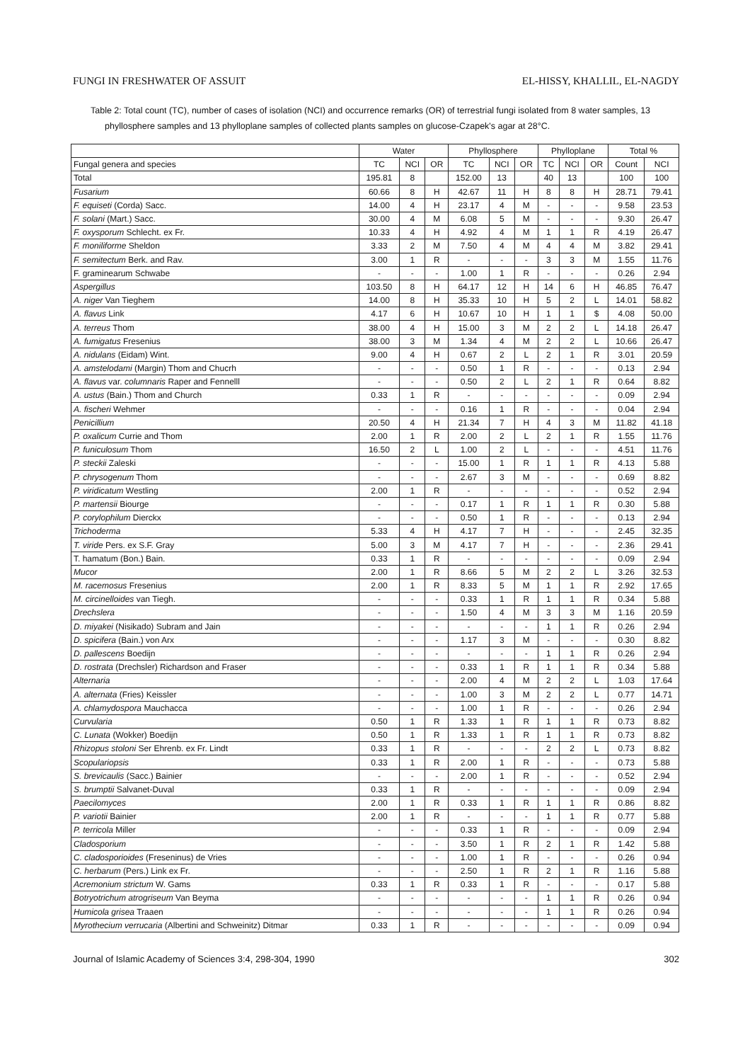FUNGI IN FRESHWATER OF ASSUIT EL-HISSY, KHALLIL, EL-NAGDY
Table 2: Total count (TC), number of cases of isolation (NCI) and occurrence remarks (OR) of terrestrial fungi isolated from 8 water samples, 13 phyllosphere samples and 13 phylloplane samples of collected plants samples on glucose-Czapek's agar at 28°C.
| | Water | | | Phyllosphere | | | Phylloplane | | | Total % | |
| --- | --- | --- | --- | --- | --- | --- | --- | --- | --- | --- | --- |
| Fungal genera and species | TC | NCI | OR | TC | NCI | OR | TC | NCI | OR | Count | NCI |
| Total | 195.81 | 8 | | 152.00 | 13 | | 40 | 13 | | 100 | 100 |
| Fusarium | 60.66 | 8 | H | 42.67 | 11 | H | 8 | 8 | H | 28.71 | 79.41 |
| F. equiseti (Corda) Sacc. | 14.00 | 4 | H | 23.17 | 4 | M | - | - | - | 9.58 | 23.53 |
| F. solani (Mart.) Sacc. | 30.00 | 4 | M | 6.08 | 5 | M | - | - | - | 9.30 | 26.47 |
| F. oxysporum Schlecht. ex Fr. | 10.33 | 4 | H | 4.92 | 4 | M | 1 | 1 | R | 4.19 | 26.47 |
| F. moniliforme Sheldon | 3.33 | 2 | M | 7.50 | 4 | M | 4 | 4 | M | 3.82 | 29.41 |
| F. semitectum Berk. and Rav. | 3.00 | 1 | R | - | - | - | 3 | 3 | M | 1.55 | 11.76 |
| F. graminearum Schwabe | - | - | - | 1.00 | 1 | R | - | - | - | 0.26 | 2.94 |
| Aspergillus | 103.50 | 8 | H | 64.17 | 12 | H | 14 | 6 | H | 46.85 | 76.47 |
| A. niger Van Tieghem | 14.00 | 8 | H | 35.33 | 10 | H | 5 | 2 | L | 14.01 | 58.82 |
| A. flavus Link | 4.17 | 6 | H | 10.67 | 10 | H | 1 | 1 | $ | 4.08 | 50.00 |
| A. terreus Thom | 38.00 | 4 | H | 15.00 | 3 | M | 2 | 2 | L | 14.18 | 26.47 |
| A. fumigatus Fresenius | 38.00 | 3 | M | 1.34 | 4 | M | 2 | 2 | L | 10.66 | 26.47 |
| A. nidulans (Eidam) Wint. | 9.00 | 4 | H | 0.67 | 2 | L | 2 | 1 | R | 3.01 | 20.59 |
| A. amstelodami (Margin) Thom and Chucrh | - | - | - | 0.50 | 1 | R | - | - | - | 0.13 | 2.94 |
| A. flavus var. columnaris Raper and Fennelll | - | - | - | 0.50 | 2 | L | 2 | 1 | R | 0.64 | 8.82 |
| A. ustus (Bain.) Thom and Church | 0.33 | 1 | R | - | - | - | - | - | - | 0.09 | 2.94 |
| A. fischeri Wehmer | - | - | - | 0.16 | 1 | R | - | - | - | 0.04 | 2.94 |
| Penicillium | 20.50 | 4 | H | 21.34 | 7 | H | 4 | 3 | M | 11.82 | 41.18 |
| P. oxalicum Currie and Thom | 2.00 | 1 | R | 2.00 | 2 | L | 2 | 1 | R | 1.55 | 11.76 |
| P. funiculosum Thom | 16.50 | 2 | L | 1.00 | 2 | L | - | - | - | 4.51 | 11.76 |
| P. steckii Zaleski | - | - | - | 15.00 | 1 | R | 1 | 1 | R | 4.13 | 5.88 |
| P. chrysogenum Thom | - | - | - | 2.67 | 3 | M | - | - | - | 0.69 | 8.82 |
| P. viridicatum Westling | 2.00 | 1 | R | - | - | - | - | - | - | 0.52 | 2.94 |
| P. martensii Biourge | - | - | - | 0.17 | 1 | R | 1 | 1 | R | 0.30 | 5.88 |
| P. corylophilum Dierckx | - | - | - | 0.50 | 1 | R | - | - | - | 0.13 | 2.94 |
| Trichoderma | 5.33 | 4 | H | 4.17 | 7 | H | - | - | - | 2.45 | 32.35 |
| T. viride Pers. ex S.F. Gray | 5.00 | 3 | M | 4.17 | 7 | H | - | - | - | 2.36 | 29.41 |
| T. hamatum (Bon.) Bain. | 0.33 | 1 | R | - | - | - | - | - | - | 0.09 | 2.94 |
| Mucor | 2.00 | 1 | R | 8.66 | 5 | M | 2 | 2 | L | 3.26 | 32.53 |
| M. racemosus Fresenius | 2.00 | 1 | R | 8.33 | 5 | M | 1 | 1 | R | 2.92 | 17.65 |
| M. circinelloides van Tiegh. | - | - | - | 0.33 | 1 | R | 1 | 1 | R | 0.34 | 5.88 |
| Drechslera | - | - | - | 1.50 | 4 | M | 3 | 3 | M | 1.16 | 20.59 |
| D. miyakei (Nisikado) Subram and Jain | - | - | - | - | - | - | 1 | 1 | R | 0.26 | 2.94 |
| D. spicifera (Bain.) von Arx | - | - | - | 1.17 | 3 | M | - | - | - | 0.30 | 8.82 |
| D. pallescens Boedijn | - | - | - | - | - | - | 1 | 1 | R | 0.26 | 2.94 |
| D. rostrata (Drechsler) Richardson and Fraser | - | - | - | 0.33 | 1 | R | 1 | 1 | R | 0.34 | 5.88 |
| Alternaria | - | - | - | 2.00 | 4 | M | 2 | 2 | L | 1.03 | 17.64 |
| A. alternata (Fries) Keissler | - | - | - | 1.00 | 3 | M | 2 | 2 | L | 0.77 | 14.71 |
| A. chlamydospora Mauchacca | - | - | - | 1.00 | 1 | R | - | - | - | 0.26 | 2.94 |
| Curvularia | 0.50 | 1 | R | 1.33 | 1 | R | 1 | 1 | R | 0.73 | 8.82 |
| C. Lunata (Wokker) Boedijn | 0.50 | 1 | R | 1.33 | 1 | R | 1 | 1 | R | 0.73 | 8.82 |
| Rhizopus stoloni Ser Ehrenb. ex Fr. Lindt | 0.33 | 1 | R | - | - | - | 2 | 2 | L | 0.73 | 8.82 |
| Scopulariopsis | 0.33 | 1 | R | 2.00 | 1 | R | - | - | - | 0.73 | 5.88 |
| S. brevicaulis (Sacc.) Bainier | - | - | - | 2.00 | 1 | R | - | - | - | 0.52 | 2.94 |
| S. brumptii Salvanet-Duval | 0.33 | 1 | R | - | - | - | - | - | - | 0.09 | 2.94 |
| Paecilomyces | 2.00 | 1 | R | 0.33 | 1 | R | 1 | 1 | R | 0.86 | 8.82 |
| P. variotii Bainier | 2.00 | 1 | R | - | - | - | 1 | 1 | R | 0.77 | 5.88 |
| P. terricola Miller | - | - | - | 0.33 | 1 | R | - | - | - | 0.09 | 2.94 |
| Cladosporium | - | - | - | 3.50 | 1 | R | 2 | 1 | R | 1.42 | 5.88 |
| C. cladosporioides (Freseninus) de Vries | - | - | - | 1.00 | 1 | R | - | - | - | 0.26 | 0.94 |
| C. herbarum (Pers.) Link ex Fr. | - | - | - | 2.50 | 1 | R | 2 | 1 | R | 1.16 | 5.88 |
| Acremonium strictum W. Gams | 0.33 | 1 | R | 0.33 | 1 | R | - | - | - | 0.17 | 5.88 |
| Botryotrichum atrogriseum Van Beyma | - | - | - | - | - | - | 1 | 1 | R | 0.26 | 0.94 |
| Humicola grisea Traaen | - | - | - | - | - | - | 1 | 1 | R | 0.26 | 0.94 |
| Myrothecium verrucaria (Albertini and Schweinitz) Ditmar | 0.33 | 1 | R | - | - | - | - | - | - | 0.09 | 0.94 |
Journal of Islamic Academy of Sciences 3:4, 298-304, 1990 302